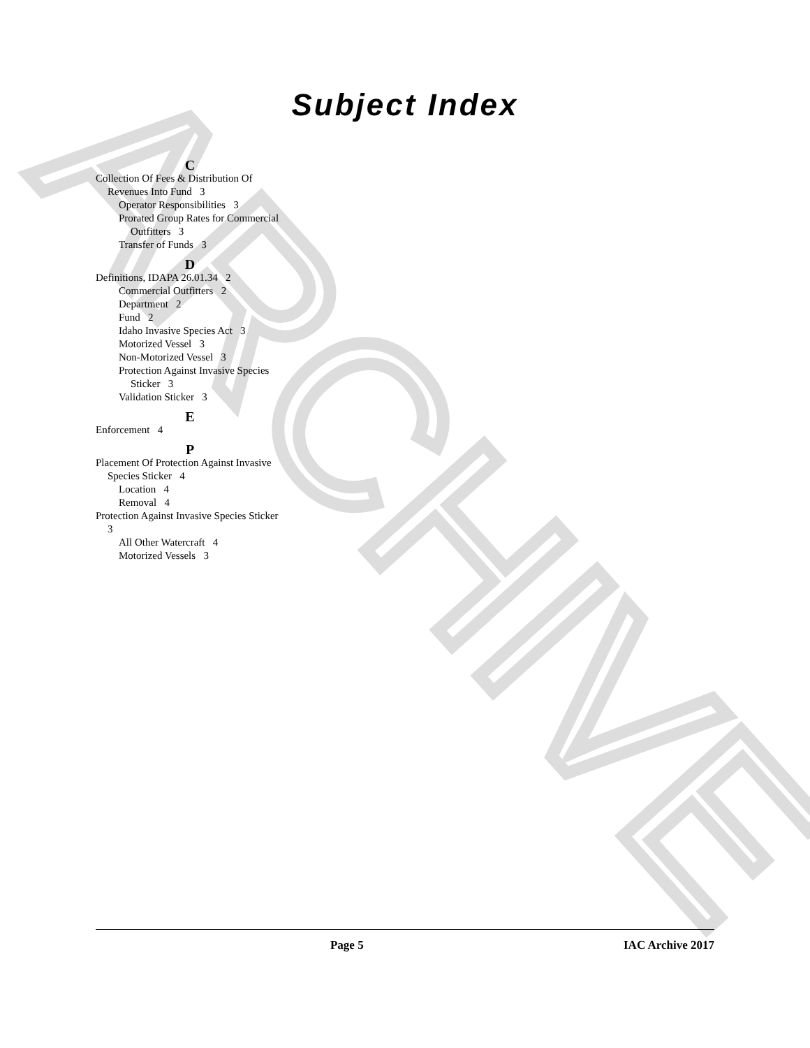ARCHIVE
Subject Index
C
Collection Of Fees & Distribution Of Revenues Into Fund 3
Operator Responsibilities 3
Prorated Group Rates for Commercial Outfitters 3
Transfer of Funds 3
D
Definitions, IDAPA 26.01.34 2
Commercial Outfitters 2
Department 2
Fund 2
Idaho Invasive Species Act 3
Motorized Vessel 3
Non-Motorized Vessel 3
Protection Against Invasive Species Sticker 3
Validation Sticker 3
E
Enforcement 4
P
Placement Of Protection Against Invasive Species Sticker 4
Location 4
Removal 4
Protection Against Invasive Species Sticker 3
All Other Watercraft 4
Motorized Vessels 3
Page 5 IAC Archive 2017